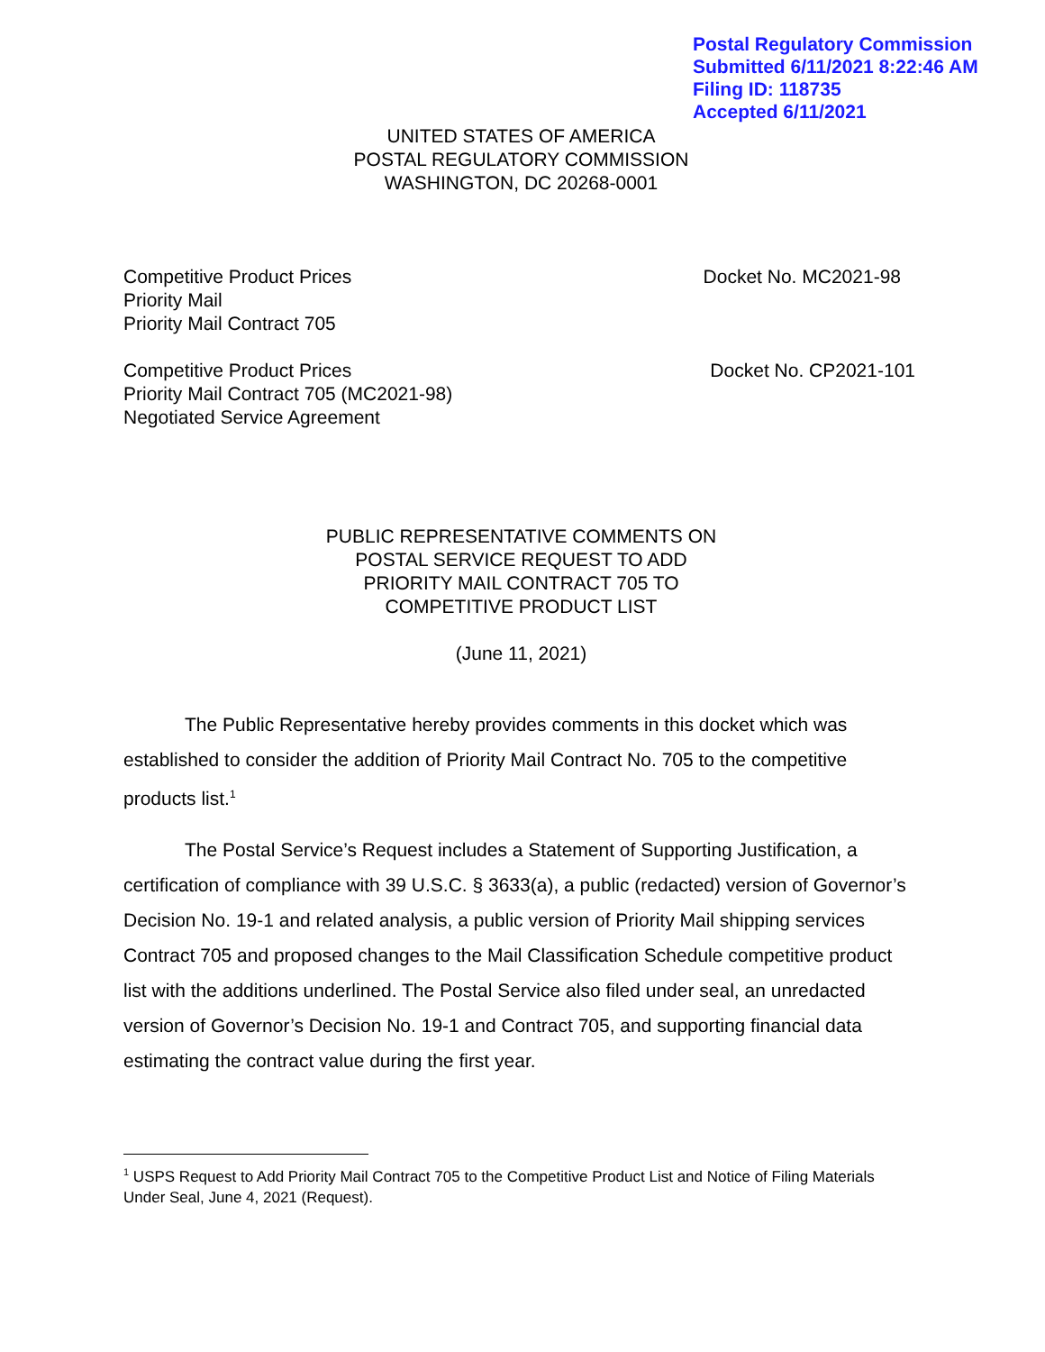Postal Regulatory Commission
Submitted 6/11/2021 8:22:46 AM
Filing ID: 118735
Accepted 6/11/2021
UNITED STATES OF AMERICA
POSTAL REGULATORY COMMISSION
WASHINGTON, DC 20268-0001
Competitive Product Prices
Priority Mail
Priority Mail Contract 705
Docket No. MC2021-98
Competitive Product Prices
Priority Mail Contract 705 (MC2021-98)
Negotiated Service Agreement
Docket No. CP2021-101
PUBLIC REPRESENTATIVE COMMENTS ON
POSTAL SERVICE REQUEST TO ADD
PRIORITY MAIL CONTRACT 705 TO
COMPETITIVE PRODUCT LIST
(June 11, 2021)
The Public Representative hereby provides comments in this docket which was established to consider the addition of Priority Mail Contract No. 705 to the competitive products list.<sup>1</sup>
The Postal Service’s Request includes a Statement of Supporting Justification, a certification of compliance with 39 U.S.C. § 3633(a), a public (redacted) version of Governor’s Decision No. 19-1 and related analysis, a public version of Priority Mail shipping services Contract 705 and proposed changes to the Mail Classification Schedule competitive product list with the additions underlined. The Postal Service also filed under seal, an unredacted version of Governor’s Decision No. 19-1 and Contract 705, and supporting financial data estimating the contract value during the first year.
<sup>1</sup> USPS Request to Add Priority Mail Contract 705 to the Competitive Product List and Notice of Filing Materials Under Seal, June 4, 2021 (Request).